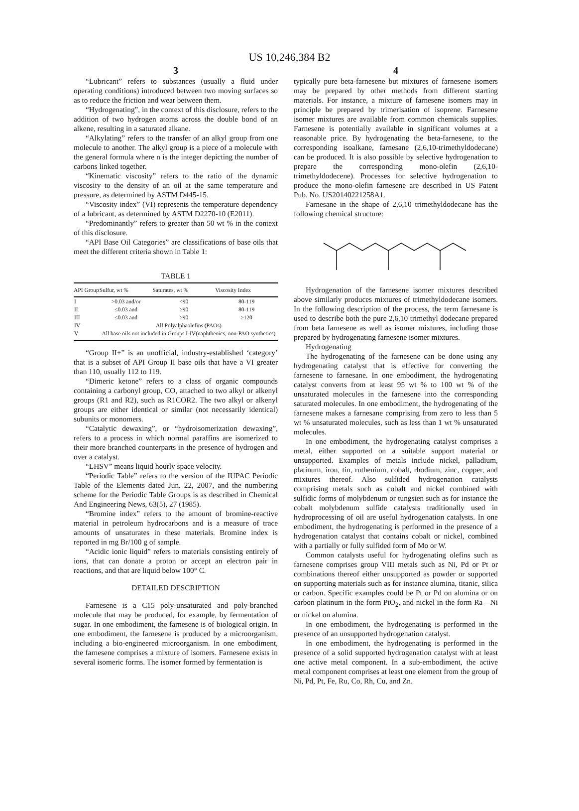US 10,246,384 B2
3
“Lubricant” refers to substances (usually a fluid under operating conditions) introduced between two moving surfaces so as to reduce the friction and wear between them.
“Hydrogenating”, in the context of this disclosure, refers to the addition of two hydrogen atoms across the double bond of an alkene, resulting in a saturated alkane.
“Alkylating” refers to the transfer of an alkyl group from one molecule to another. The alkyl group is a piece of a molecule with the general formula where n is the integer depicting the number of carbons linked together.
“Kinematic viscosity” refers to the ratio of the dynamic viscosity to the density of an oil at the same temperature and pressure, as determined by ASTM D445-15.
“Viscosity index” (VI) represents the temperature dependency of a lubricant, as determined by ASTM D2270-10 (E2011).
“Predominantly” refers to greater than 50 wt % in the context of this disclosure.
“API Base Oil Categories” are classifications of base oils that meet the different criteria shown in Table 1:
TABLE 1
| API Group | Sulfur, wt % | Saturates, wt % | Viscosity Index |
| --- | --- | --- | --- |
| I | >0.03 and/or | <90 | 80-119 |
| II | ≤0.03 and | ≥90 | 80-119 |
| III | ≤0.03 and | ≥90 | ≥120 |
| IV | All Polyalphaolefins (PAOs) | | |
| V | All base oils not included in Groups I-IV(naphthenics, non-PAO synthetics) | | |
“Group II+” is an unofficial, industry-established ‘category’ that is a subset of API Group II base oils that have a VI greater than 110, usually 112 to 119.
“Dimeric ketone” refers to a class of organic compounds containing a carbonyl group, CO, attached to two alkyl or alkenyl groups (R1 and R2), such as R1COR2. The two alkyl or alkenyl groups are either identical or similar (not necessarily identical) subunits or monomers.
“Catalytic dewaxing”, or “hydroisomerization dewaxing”, refers to a process in which normal paraffins are isomerized to their more branched counterparts in the presence of hydrogen and over a catalyst.
“LHSV” means liquid hourly space velocity.
“Periodic Table” refers to the version of the IUPAC Periodic Table of the Elements dated Jun. 22, 2007, and the numbering scheme for the Periodic Table Groups is as described in Chemical And Engineering News, 63(5), 27 (1985).
“Bromine index” refers to the amount of bromine-reactive material in petroleum hydrocarbons and is a measure of trace amounts of unsaturates in these materials. Bromine index is reported in mg Br/100 g of sample.
“Acidic ionic liquid” refers to materials consisting entirely of ions, that can donate a proton or accept an electron pair in reactions, and that are liquid below 100° C.
DETAILED DESCRIPTION
Farnesene is a C15 poly-unsaturated and poly-branched molecule that may be produced, for example, by fermentation of sugar. In one embodiment, the farnesene is of biological origin. In one embodiment, the farnesene is produced by a microorganism, including a bio-engineered microorganism. In one embodiment, the farnesene comprises a mixture of isomers. Farnesene exists in several isomeric forms. The isomer formed by fermentation is
4
typically pure beta-farnesene but mixtures of farnesene isomers may be prepared by other methods from different starting materials. For instance, a mixture of farnesene isomers may in principle be prepared by trimerisation of isoprene. Farnesene isomer mixtures are available from common chemicals supplies. Farnesene is potentially available in significant volumes at a reasonable price. By hydrogenating the beta-farnesene, to the corresponding isoalkane, farnesane (2,6,10-trimethyldodecane) can be produced. It is also possible by selective hydrogenation to prepare the corresponding mono-olefin (2,6,10-trimethyldodecene). Processes for selective hydrogenation to produce the mono-olefin farnesene are described in US Patent Pub. No. US20140221258A1.
Farnesane in the shape of 2,6,10 trimethyldodecane has the following chemical structure:
Hydrogenation of the farnesene isomer mixtures described above similarly produces mixtures of trimethyldodecane isomers. In the following description of the process, the term farnesane is used to describe both the pure 2,6,10 trimethyl dodecane prepared from beta farnesene as well as isomer mixtures, including those prepared by hydrogenating farnesene isomer mixtures.
Hydrogenating
The hydrogenating of the farnesene can be done using any hydrogenating catalyst that is effective for converting the farnesene to farnesane. In one embodiment, the hydrogenating catalyst converts from at least 95 wt % to 100 wt % of the unsaturated molecules in the farnesene into the corresponding saturated molecules. In one embodiment, the hydrogenating of the farnesene makes a farnesane comprising from zero to less than 5 wt % unsaturated molecules, such as less than 1 wt % unsaturated molecules.
In one embodiment, the hydrogenating catalyst comprises a metal, either supported on a suitable support material or unsupported. Examples of metals include nickel, palladium, platinum, iron, tin, ruthenium, cobalt, rhodium, zinc, copper, and mixtures thereof. Also sulfided hydrogenation catalysts comprising metals such as cobalt and nickel combined with sulfidic forms of molybdenum or tungsten such as for instance the cobalt molybdenum sulfide catalysts traditionally used in hydroprocessing of oil are useful hydrogenation catalysts. In one embodiment, the hydrogenating is performed in the presence of a hydrogenation catalyst that contains cobalt or nickel, combined with a partially or fully sulfided form of Mo or W.
Common catalysts useful for hydrogenating olefins such as farnesene comprises group VIII metals such as Ni, Pd or Pt or combinations thereof either unsupported as powder or supported on supporting materials such as for instance alumina, titanic, silica or carbon. Specific examples could be Pt or Pd on alumina or on carbon platinum in the form PtO<sub>2</sub>, and nickel in the form Ra—Ni or nickel on alumina.
In one embodiment, the hydrogenating is performed in the presence of an unsupported hydrogenation catalyst.
In one embodiment, the hydrogenating is performed in the presence of a solid supported hydrogenation catalyst with at least one active metal component. In a sub-embodiment, the active metal component comprises at least one element from the group of Ni, Pd, Pt, Fe, Ru, Co, Rh, Cu, and Zn.